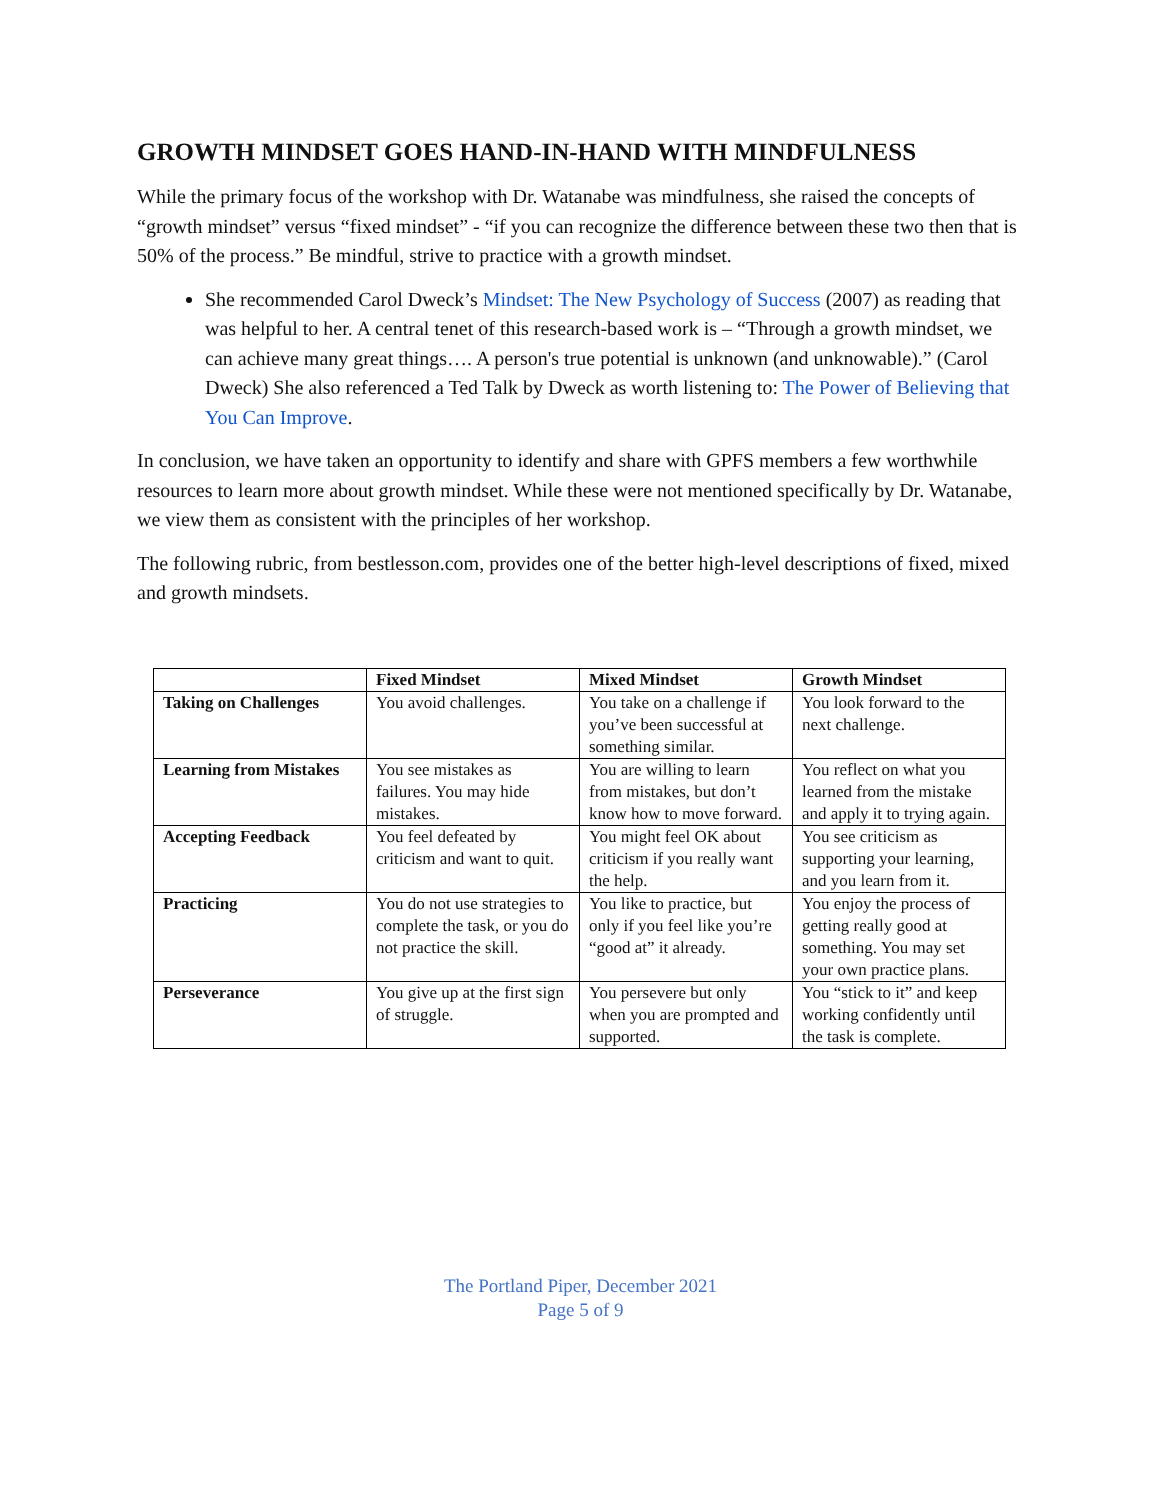GROWTH MINDSET GOES HAND-IN-HAND WITH MINDFULNESS
While the primary focus of the workshop with Dr. Watanabe was mindfulness, she raised the concepts of “growth mindset” versus “fixed mindset” - “if you can recognize the difference between these two then that is 50% of the process.” Be mindful, strive to practice with a growth mindset.
She recommended Carol Dweck’s Mindset: The New Psychology of Success (2007) as reading that was helpful to her. A central tenet of this research-based work is – “Through a growth mindset, we can achieve many great things…. A person's true potential is unknown (and unknowable).” (Carol Dweck) She also referenced a Ted Talk by Dweck as worth listening to: The Power of Believing that You Can Improve.
In conclusion, we have taken an opportunity to identify and share with GPFS members a few worthwhile resources to learn more about growth mindset. While these were not mentioned specifically by Dr. Watanabe, we view them as consistent with the principles of her workshop.
The following rubric, from bestlesson.com, provides one of the better high-level descriptions of fixed, mixed and growth mindsets.
| | Fixed Mindset | Mixed Mindset | Growth Mindset |
| --- | --- | --- | --- |
| Taking on Challenges | You avoid challenges. | You take on a challenge if you’ve been successful at something similar. | You look forward to the next challenge. |
| Learning from Mistakes | You see mistakes as failures. You may hide mistakes. | You are willing to learn from mistakes, but don’t know how to move forward. | You reflect on what you learned from the mistake and apply it to trying again. |
| Accepting Feedback | You feel defeated by criticism and want to quit. | You might feel OK about criticism if you really want the help. | You see criticism as supporting your learning, and you learn from it. |
| Practicing | You do not use strategies to complete the task, or you do not practice the skill. | You like to practice, but only if you feel like you’re “good at” it already. | You enjoy the process of getting really good at something. You may set your own practice plans. |
| Perseverance | You give up at the first sign of struggle. | You persevere but only when you are prompted and supported. | You “stick to it” and keep working confidently until the task is complete. |
The Portland Piper, December 2021
Page 5 of 9